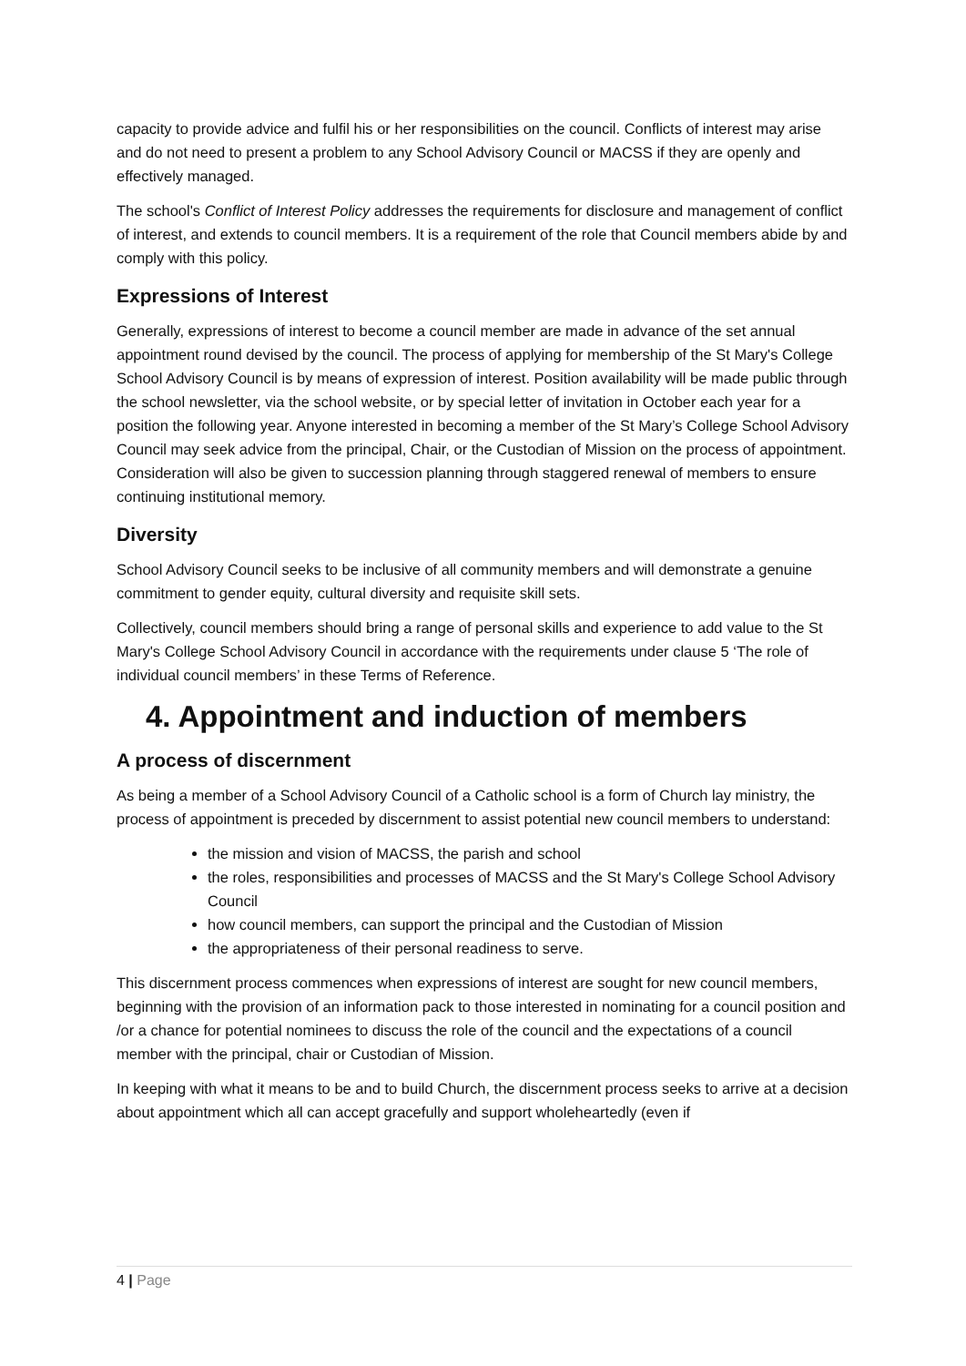capacity to provide advice and fulfil his or her responsibilities on the council. Conflicts of interest may arise and do not need to present a problem to any School Advisory Council or MACSS if they are openly and effectively managed.
The school's Conflict of Interest Policy addresses the requirements for disclosure and management of conflict of interest, and extends to council members. It is a requirement of the role that Council members abide by and comply with this policy.
Expressions of Interest
Generally, expressions of interest to become a council member are made in advance of the set annual appointment round devised by the council. The process of applying for membership of the St Mary's College School Advisory Council is by means of expression of interest. Position availability will be made public through the school newsletter, via the school website, or by special letter of invitation in October each year for a position the following year. Anyone interested in becoming a member of the St Mary’s College School Advisory Council may seek advice from the principal, Chair, or the Custodian of Mission on the process of appointment. Consideration will also be given to succession planning through staggered renewal of members to ensure continuing institutional memory.
Diversity
School Advisory Council seeks to be inclusive of all community members and will demonstrate a genuine commitment to gender equity, cultural diversity and requisite skill sets.
Collectively, council members should bring a range of personal skills and experience to add value to the St Mary's College School Advisory Council in accordance with the requirements under clause 5 ‘The role of individual council members’ in these Terms of Reference.
4. Appointment and induction of members
A process of discernment
As being a member of a School Advisory Council of a Catholic school is a form of Church lay ministry, the process of appointment is preceded by discernment to assist potential new council members to understand:
the mission and vision of MACSS, the parish and school
the roles, responsibilities and processes of MACSS and the St Mary's College School Advisory Council
how council members, can support the principal and the Custodian of Mission
the appropriateness of their personal readiness to serve.
This discernment process commences when expressions of interest are sought for new council members, beginning with the provision of an information pack to those interested in nominating for a council position and /or a chance for potential nominees to discuss the role of the council and the expectations of a council member with the principal, chair or Custodian of Mission.
In keeping with what it means to be and to build Church, the discernment process seeks to arrive at a decision about appointment which all can accept gracefully and support wholeheartedly (even if
4 | Page